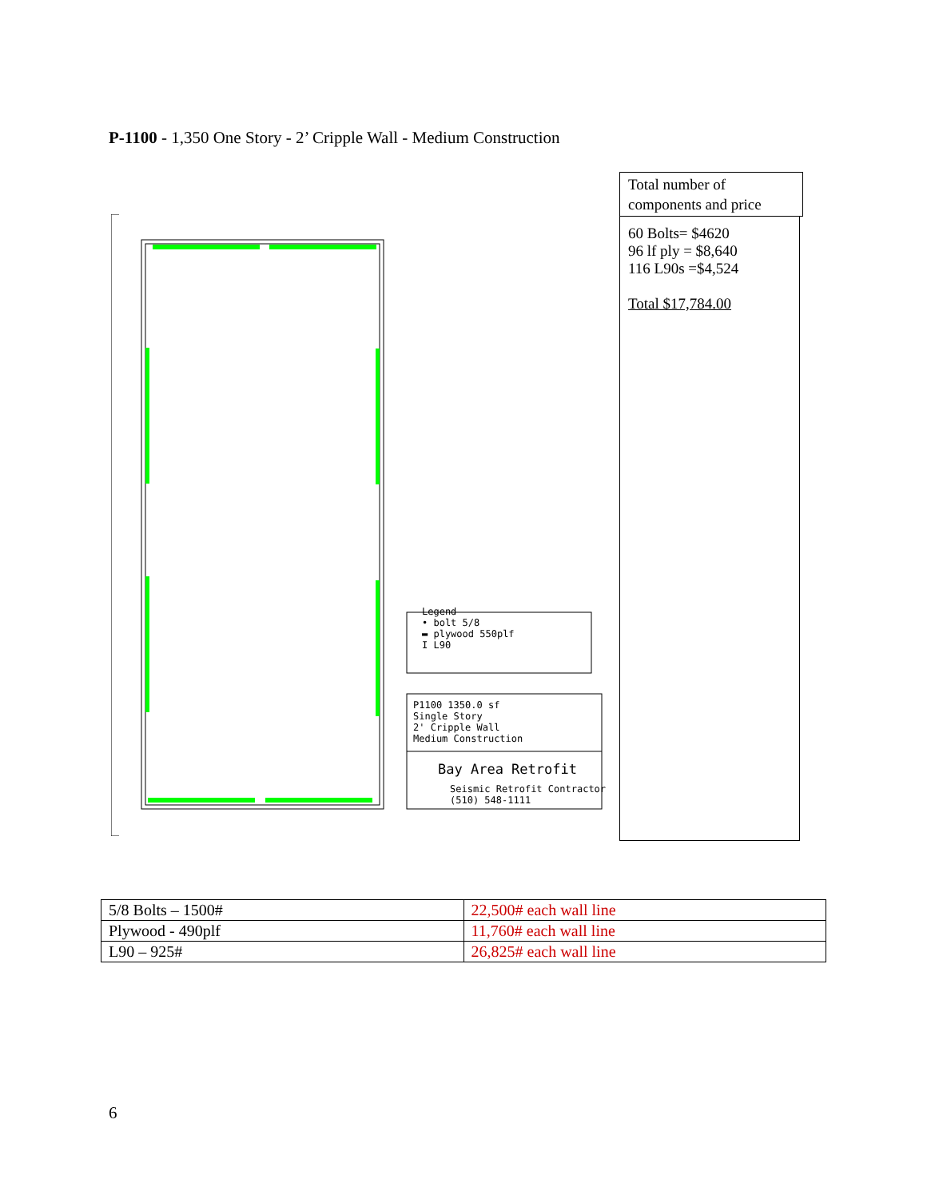P-1100 - 1,350 One Story - 2’ Cripple Wall - Medium Construction
Legend
• bolt 5/8
▬ plywood 550plf
I L90
P1100 1350.0 sf
Single Story
2' Cripple Wall
Medium Construction
Bay Area Retrofit
Seismic Retrofit Contractor
(510) 548-1111
Total number of components and price
60 Bolts= $4620
96 lf ply = $8,640
116 L90s =$4,524
Total $17,784.00
| 5/8 Bolts – 1500# | 22,500# each wall line |
| Plywood - 490plf | 11,760# each wall line |
| L90 – 925# | 26,825# each wall line |
6